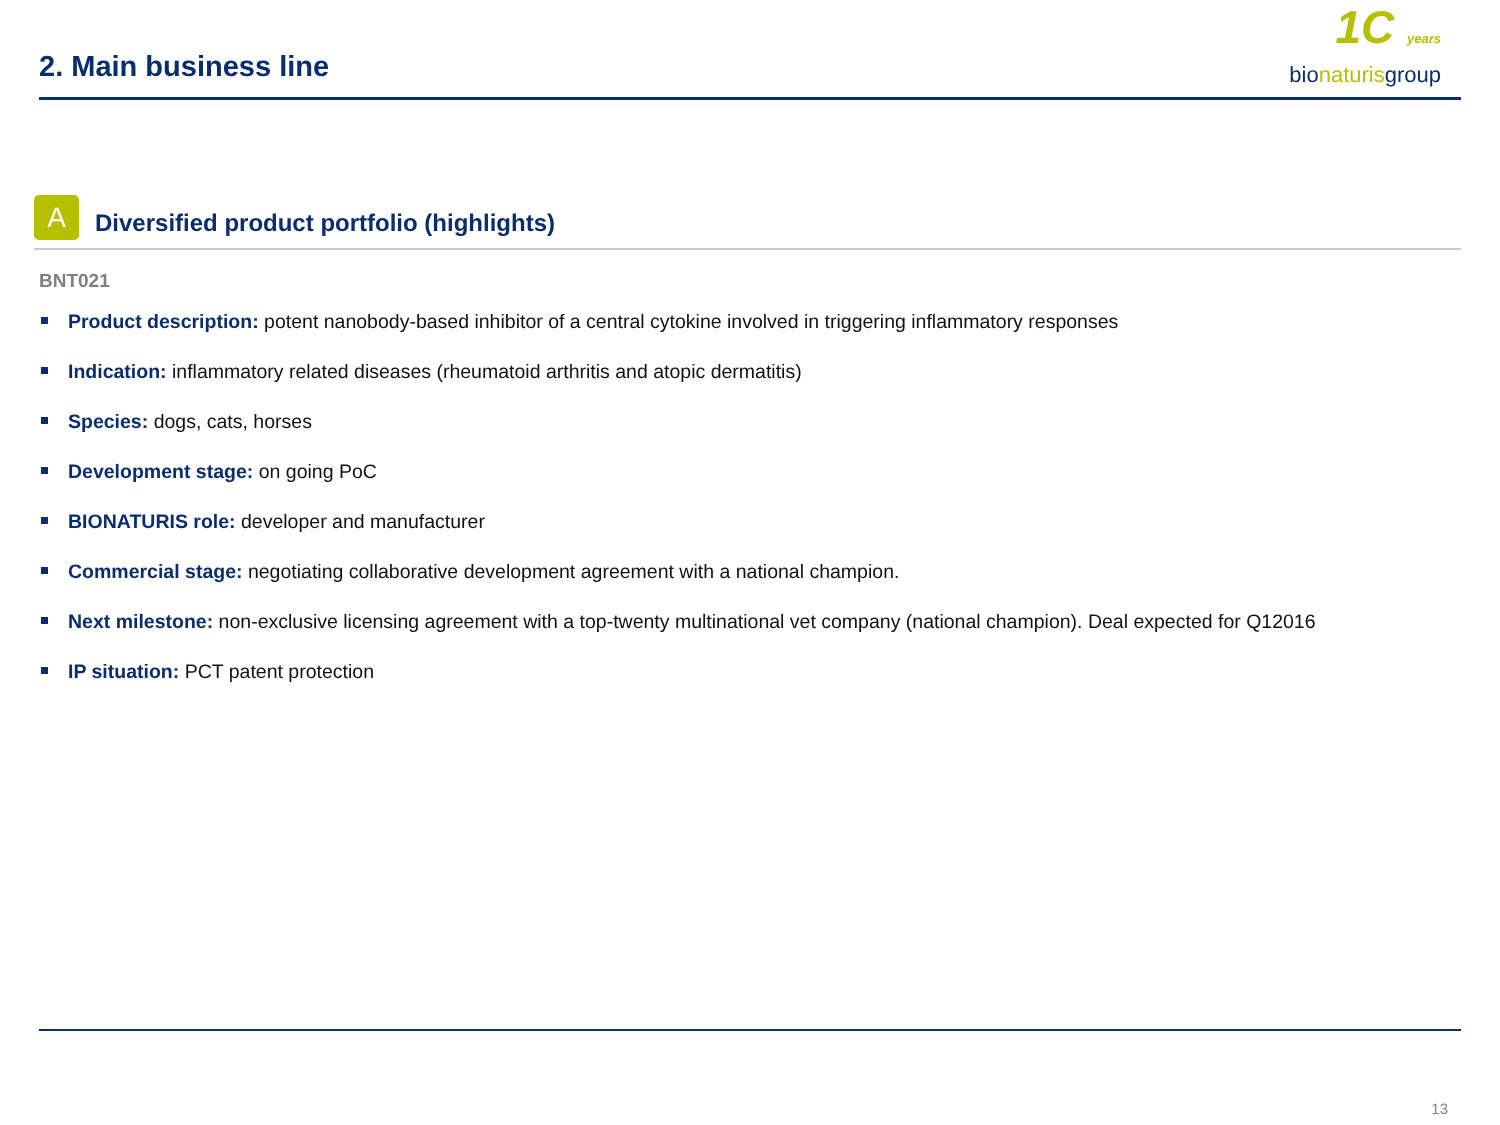2. Main business line
1C years
bionaturisgroup
A
Diversified product portfolio (highlights)
BNT021
Product description: potent nanobody-based inhibitor of a central cytokine involved in triggering inflammatory responses
Indication: inflammatory related diseases (rheumatoid arthritis and atopic dermatitis)
Species: dogs, cats, horses
Development stage: on going PoC
BIONATURIS role: developer and manufacturer
Commercial stage: negotiating collaborative development agreement with a national champion.
Next milestone: non-exclusive licensing agreement with a top-twenty multinational vet company (national champion). Deal expected for Q12016
IP situation: PCT patent protection
13